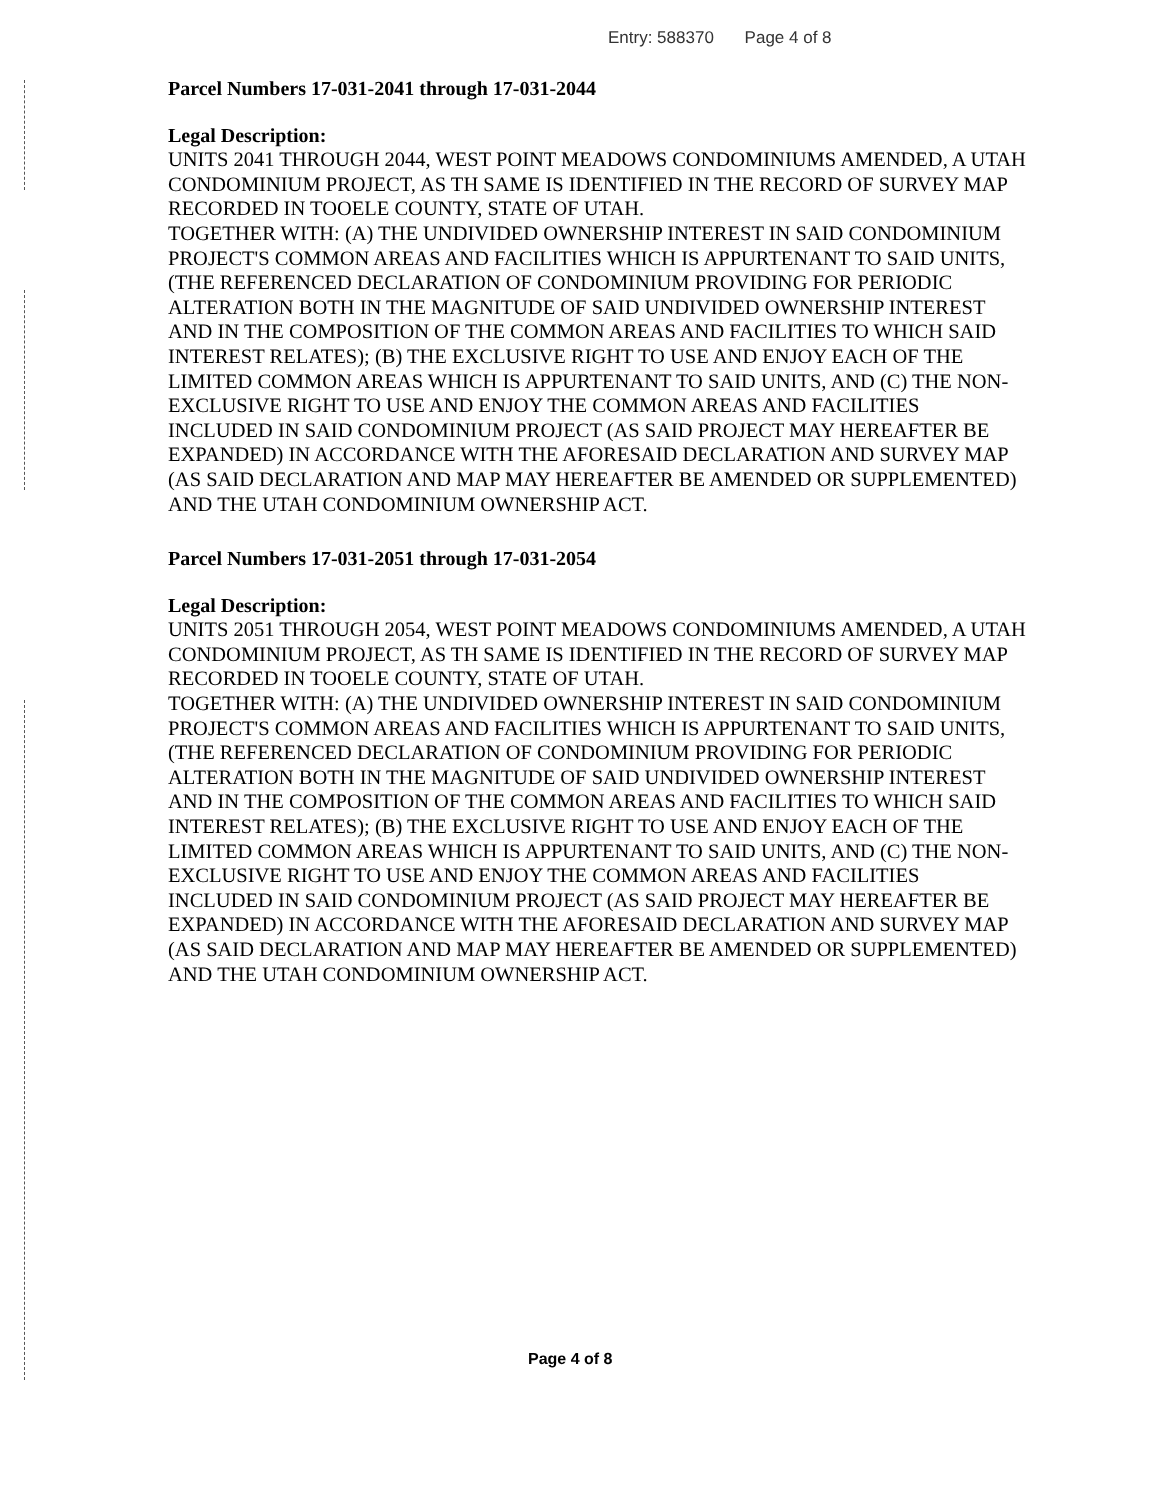Entry: 588370 Page 4 of 8
Parcel Numbers 17-031-2041 through 17-031-2044
Legal Description:
UNITS 2041 THROUGH 2044, WEST POINT MEADOWS CONDOMINIUMS AMENDED, A UTAH CONDOMINIUM PROJECT, AS TH SAME IS IDENTIFIED IN THE RECORD OF SURVEY MAP RECORDED IN TOOELE COUNTY, STATE OF UTAH.
TOGETHER WITH: (A) THE UNDIVIDED OWNERSHIP INTEREST IN SAID CONDOMINIUM PROJECT'S COMMON AREAS AND FACILITIES WHICH IS APPURTENANT TO SAID UNITS, (THE REFERENCED DECLARATION OF CONDOMINIUM PROVIDING FOR PERIODIC ALTERATION BOTH IN THE MAGNITUDE OF SAID UNDIVIDED OWNERSHIP INTEREST AND IN THE COMPOSITION OF THE COMMON AREAS AND FACILITIES TO WHICH SAID INTEREST RELATES); (B) THE EXCLUSIVE RIGHT TO USE AND ENJOY EACH OF THE LIMITED COMMON AREAS WHICH IS APPURTENANT TO SAID UNITS, AND (C) THE NON-EXCLUSIVE RIGHT TO USE AND ENJOY THE COMMON AREAS AND FACILITIES INCLUDED IN SAID CONDOMINIUM PROJECT (AS SAID PROJECT MAY HEREAFTER BE EXPANDED) IN ACCORDANCE WITH THE AFORESAID DECLARATION AND SURVEY MAP (AS SAID DECLARATION AND MAP MAY HEREAFTER BE AMENDED OR SUPPLEMENTED) AND THE UTAH CONDOMINIUM OWNERSHIP ACT.
Parcel Numbers 17-031-2051 through 17-031-2054
Legal Description:
UNITS 2051 THROUGH 2054, WEST POINT MEADOWS CONDOMINIUMS AMENDED, A UTAH CONDOMINIUM PROJECT, AS TH SAME IS IDENTIFIED IN THE RECORD OF SURVEY MAP RECORDED IN TOOELE COUNTY, STATE OF UTAH.
TOGETHER WITH: (A) THE UNDIVIDED OWNERSHIP INTEREST IN SAID CONDOMINIUM PROJECT'S COMMON AREAS AND FACILITIES WHICH IS APPURTENANT TO SAID UNITS, (THE REFERENCED DECLARATION OF CONDOMINIUM PROVIDING FOR PERIODIC ALTERATION BOTH IN THE MAGNITUDE OF SAID UNDIVIDED OWNERSHIP INTEREST AND IN THE COMPOSITION OF THE COMMON AREAS AND FACILITIES TO WHICH SAID INTEREST RELATES); (B) THE EXCLUSIVE RIGHT TO USE AND ENJOY EACH OF THE LIMITED COMMON AREAS WHICH IS APPURTENANT TO SAID UNITS, AND (C) THE NON-EXCLUSIVE RIGHT TO USE AND ENJOY THE COMMON AREAS AND FACILITIES INCLUDED IN SAID CONDOMINIUM PROJECT (AS SAID PROJECT MAY HEREAFTER BE EXPANDED) IN ACCORDANCE WITH THE AFORESAID DECLARATION AND SURVEY MAP (AS SAID DECLARATION AND MAP MAY HEREAFTER BE AMENDED OR SUPPLEMENTED) AND THE UTAH CONDOMINIUM OWNERSHIP ACT.
Page 4 of 8